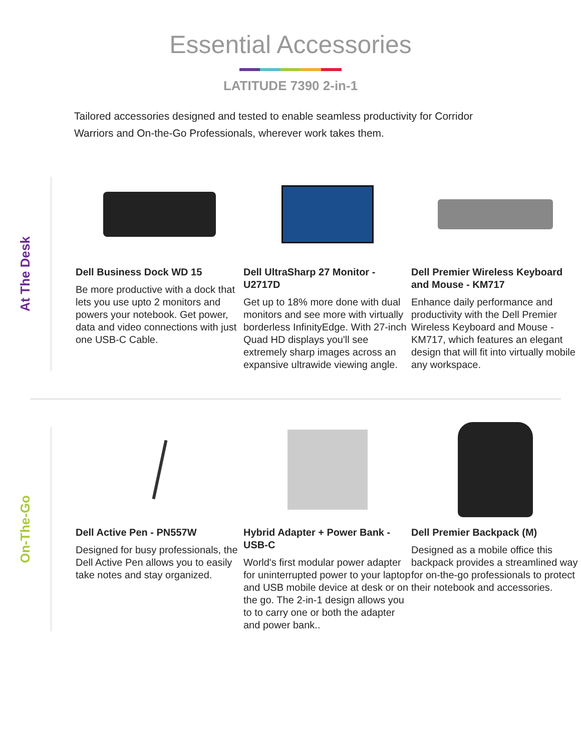Essential Accessories
LATITUDE 7390 2-in-1
Tailored accessories designed and tested to enable seamless productivity for Corridor Warriors and On-the-Go Professionals, wherever work takes them.
At The Desk
Dell Business Dock WD 15
Be more productive with a dock that lets you use upto 2 monitors and powers your notebook. Get power, data and video connections with just one USB-C Cable.
Dell UltraSharp 27 Monitor - U2717D
Get up to 18% more done with dual monitors and see more with virtually borderless InfinityEdge. With 27-inch Quad HD displays you'll see extremely sharp images across an expansive ultrawide viewing angle.
Dell Premier Wireless Keyboard and Mouse - KM717
Enhance daily performance and productivity with the Dell Premier Wireless Keyboard and Mouse - KM717, which features an elegant design that will fit into virtually mobile any workspace.
On-The-Go
Dell Active Pen - PN557W
Designed for busy professionals, the Dell Active Pen allows you to easily take notes and stay organized.
Hybrid Adapter + Power Bank - USB-C
World's first modular power adapter for uninterrupted power to your laptop and USB mobile device at desk or on the go. The 2-in-1 design allows you to to carry one or both the adapter and power bank..
Dell Premier Backpack (M)
Designed as a mobile office this backpack provides a streamlined way for on-the-go professionals to protect their notebook and accessories.